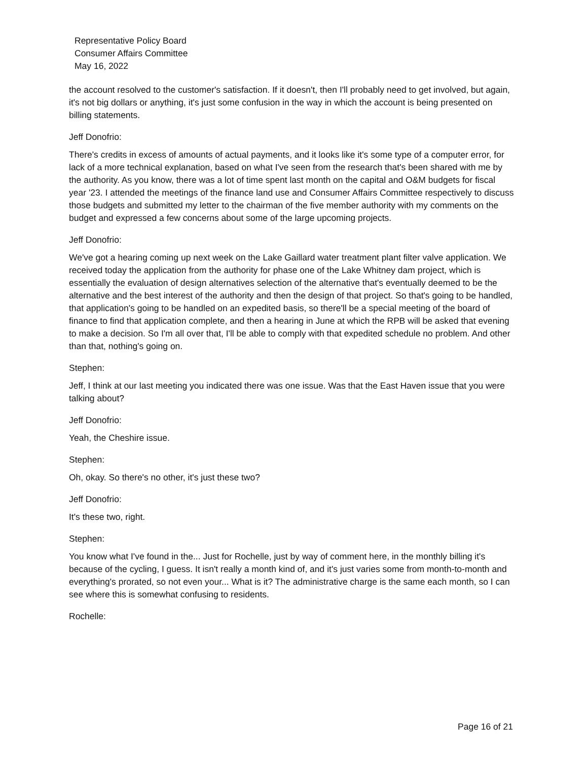Representative Policy Board
Consumer Affairs Committee
May 16, 2022
the account resolved to the customer's satisfaction. If it doesn't, then I'll probably need to get involved, but again, it's not big dollars or anything, it's just some confusion in the way in which the account is being presented on billing statements.
Jeff Donofrio:
There's credits in excess of amounts of actual payments, and it looks like it's some type of a computer error, for lack of a more technical explanation, based on what I've seen from the research that's been shared with me by the authority. As you know, there was a lot of time spent last month on the capital and O&M budgets for fiscal year '23. I attended the meetings of the finance land use and Consumer Affairs Committee respectively to discuss those budgets and submitted my letter to the chairman of the five member authority with my comments on the budget and expressed a few concerns about some of the large upcoming projects.
Jeff Donofrio:
We've got a hearing coming up next week on the Lake Gaillard water treatment plant filter valve application. We received today the application from the authority for phase one of the Lake Whitney dam project, which is essentially the evaluation of design alternatives selection of the alternative that's eventually deemed to be the alternative and the best interest of the authority and then the design of that project. So that's going to be handled, that application's going to be handled on an expedited basis, so there'll be a special meeting of the board of finance to find that application complete, and then a hearing in June at which the RPB will be asked that evening to make a decision. So I'm all over that, I'll be able to comply with that expedited schedule no problem. And other than that, nothing's going on.
Stephen:
Jeff, I think at our last meeting you indicated there was one issue. Was that the East Haven issue that you were talking about?
Jeff Donofrio:
Yeah, the Cheshire issue.
Stephen:
Oh, okay. So there's no other, it's just these two?
Jeff Donofrio:
It's these two, right.
Stephen:
You know what I've found in the... Just for Rochelle, just by way of comment here, in the monthly billing it's because of the cycling, I guess. It isn't really a month kind of, and it's just varies some from month-to-month and everything's prorated, so not even your... What is it? The administrative charge is the same each month, so I can see where this is somewhat confusing to residents.
Rochelle:
Page 16 of 21